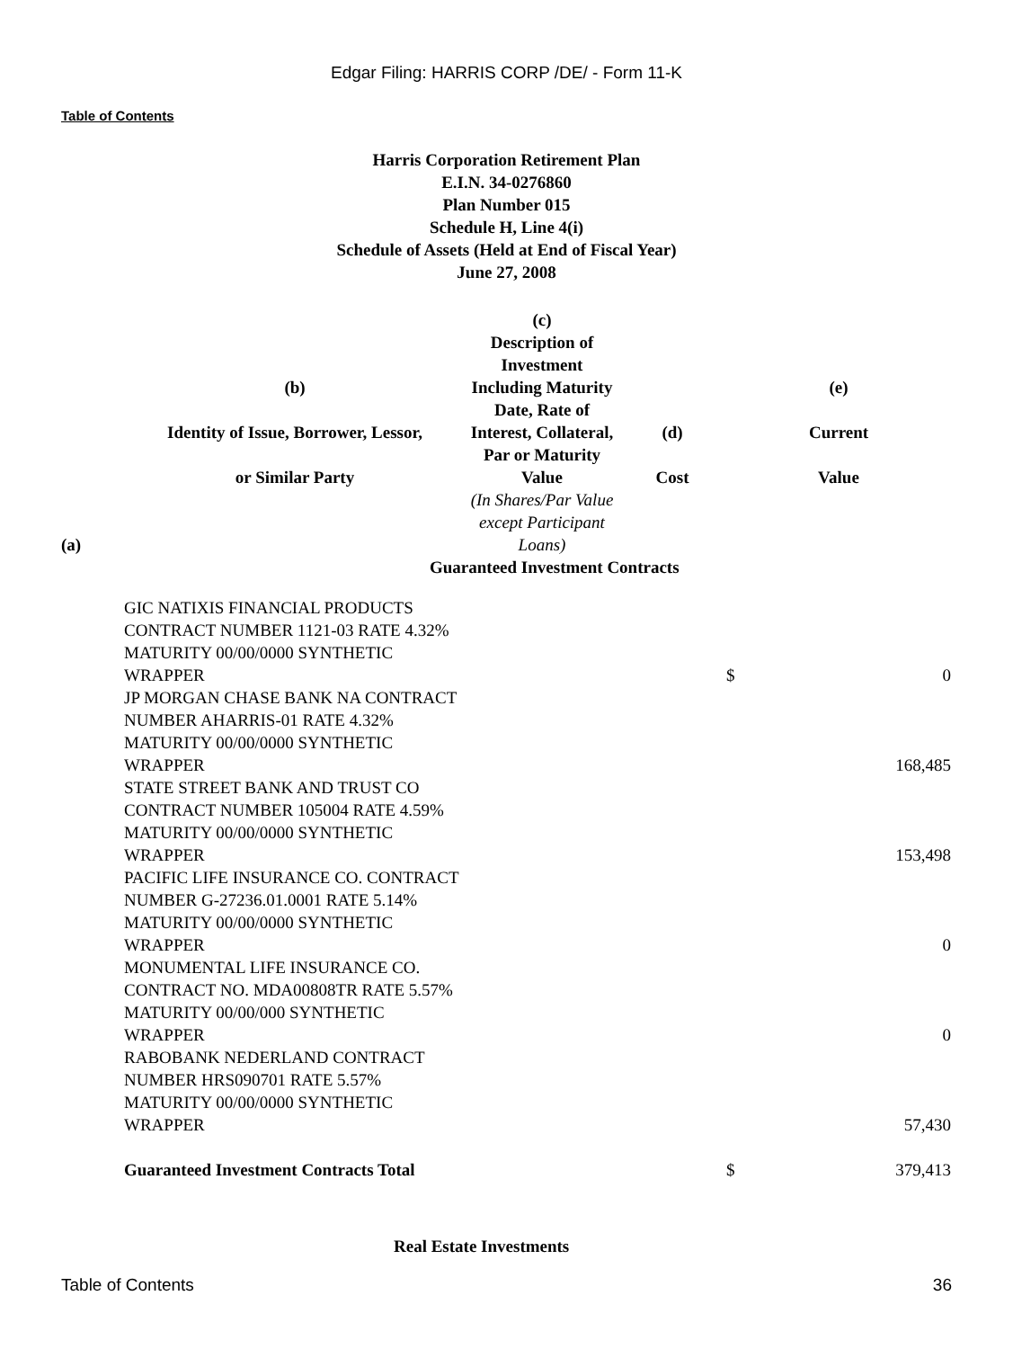Edgar Filing: HARRIS CORP /DE/ - Form 11-K
Table of Contents
Harris Corporation Retirement Plan
E.I.N. 34-0276860
Plan Number 015
Schedule H, Line 4(i)
Schedule of Assets (Held at End of Fiscal Year)
June 27, 2008
| (a) | (b) Identity of Issue, Borrower, Lessor, or Similar Party | (c) Description of Investment Including Maturity Date, Rate of Interest, Collateral, Par or Maturity Value (In Shares/Par Value except Participant Loans) | (d) Cost | (e) Current Value | |
| --- | --- | --- | --- | --- | --- |
| | Guaranteed Investment Contracts | | | | |
| | GIC NATIXIS FINANCIAL PRODUCTS CONTRACT NUMBER 1121-03 RATE 4.32% MATURITY 00/00/0000 SYNTHETIC WRAPPER | | | $ | 0 |
| | JP MORGAN CHASE BANK NA CONTRACT NUMBER AHARRIS-01 RATE 4.32% MATURITY 00/00/0000 SYNTHETIC WRAPPER | | | | 168,485 |
| | STATE STREET BANK AND TRUST CO CONTRACT NUMBER 105004 RATE 4.59% MATURITY 00/00/0000 SYNTHETIC WRAPPER | | | | 153,498 |
| | PACIFIC LIFE INSURANCE CO. CONTRACT NUMBER G-27236.01.0001 RATE 5.14% MATURITY 00/00/0000 SYNTHETIC WRAPPER | | | | 0 |
| | MONUMENTAL LIFE INSURANCE CO. CONTRACT NO. MDA00808TR RATE 5.57% MATURITY 00/00/000 SYNTHETIC WRAPPER | | | | 0 |
| | RABOBANK NEDERLAND CONTRACT NUMBER HRS090701 RATE 5.57% MATURITY 00/00/0000 SYNTHETIC WRAPPER | | | | 57,430 |
| | Guaranteed Investment Contracts Total | | | $ | 379,413 |
| | Real Estate Investments | | | | |
Table of Contents 36